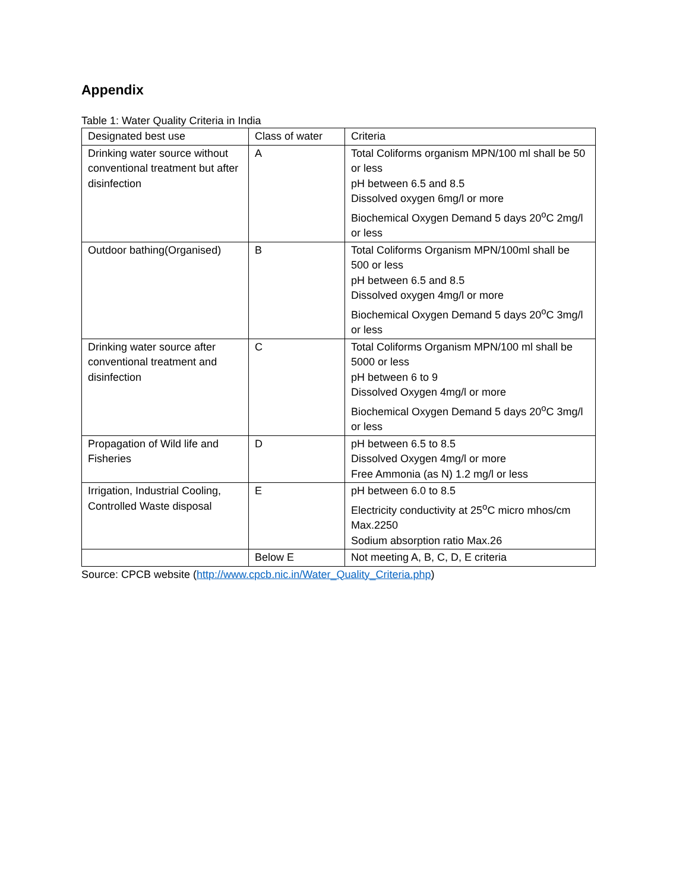Appendix
Table 1: Water Quality Criteria in India
| Designated best use | Class of water | Criteria |
| --- | --- | --- |
| Drinking water source without conventional treatment but after disinfection | A | Total Coliforms organism MPN/100 ml shall be 50 or less pH between 6.5 and 8.5 Dissolved oxygen 6mg/l or more Biochemical Oxygen Demand 5 days 20<sup>o</sup>C 2mg/l or less |
| Outdoor bathing(Organised) | B | Total Coliforms Organism MPN/100ml shall be 500 or less pH between 6.5 and 8.5 Dissolved oxygen 4mg/l or more Biochemical Oxygen Demand 5 days 20<sup>o</sup>C 3mg/l or less |
| Drinking water source after conventional treatment and disinfection | C | Total Coliforms Organism MPN/100 ml shall be 5000 or less pH between 6 to 9 Dissolved Oxygen 4mg/l or more Biochemical Oxygen Demand 5 days 20<sup>o</sup>C 3mg/l or less |
| Propagation of Wild life and Fisheries | D | pH between 6.5 to 8.5 Dissolved Oxygen 4mg/l or more Free Ammonia (as N) 1.2 mg/l or less |
| Irrigation, Industrial Cooling, Controlled Waste disposal | E | pH between 6.0 to 8.5 Electricity conductivity at 25<sup>o</sup>C micro mhos/cm Max.2250 Sodium absorption ratio Max.26 |
| | Below E | Not meeting A, B, C, D, E criteria |
Source: CPCB website (http://www.cpcb.nic.in/Water_Quality_Criteria.php)